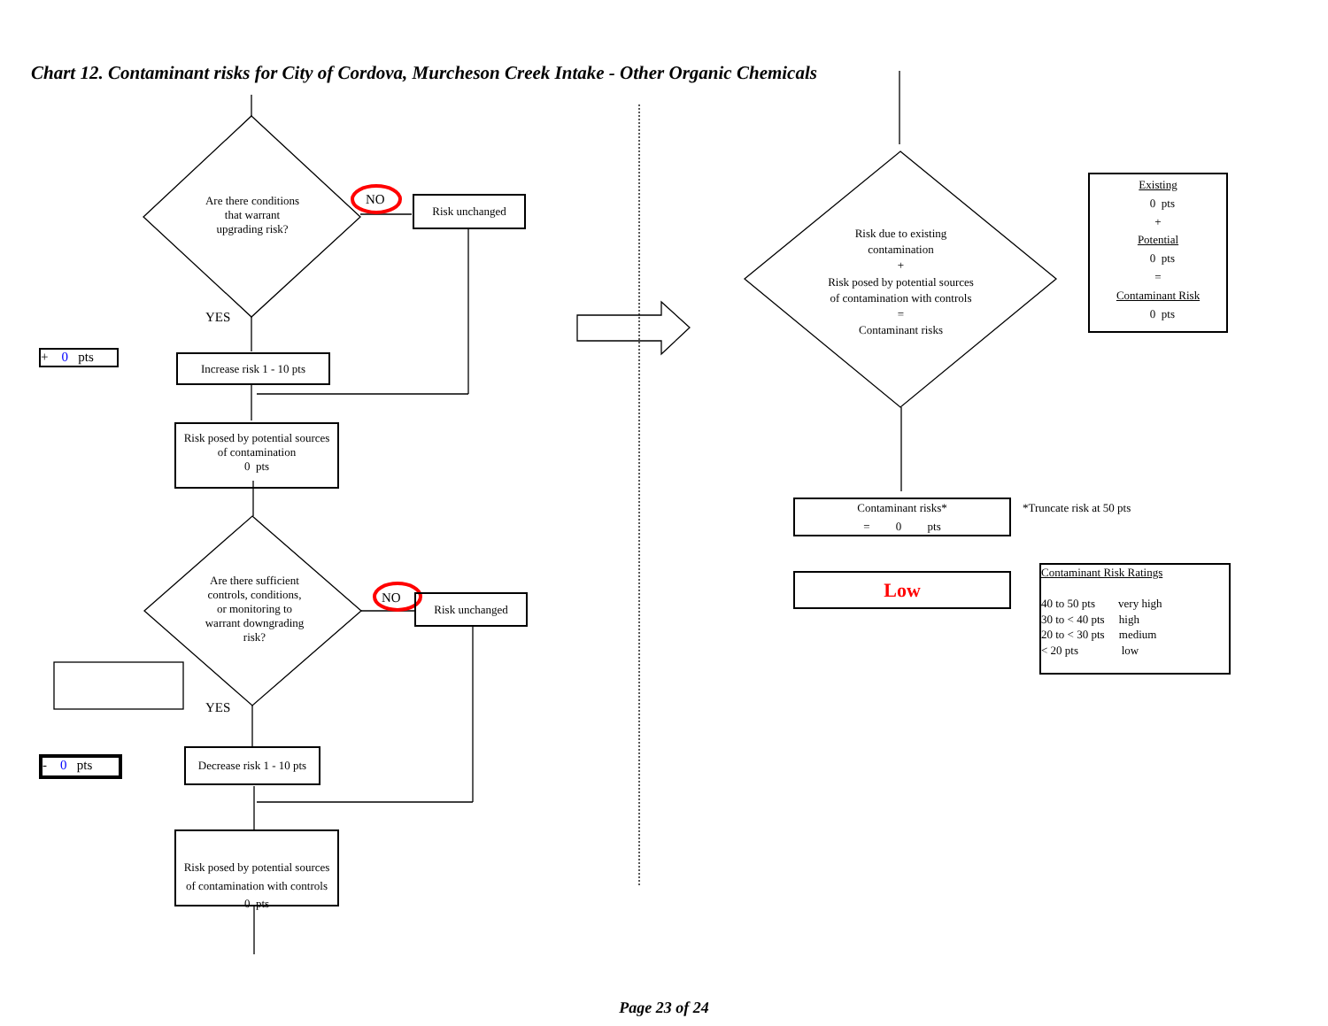Chart 12. Contaminant risks for City of Cordova, Murcheson Creek Intake - Other Organic Chemicals
Are there conditions
that warrant
upgrading risk?
NO Risk unchanged
YES
+ 0 pts
Increase risk 1 - 10 pts
Risk posed by potential sources
of contamination
0 pts
Are there sufficient
controls, conditions,
or monitoring to
warrant downgrading
risk?
NO Risk unchanged
YES
- 0 pts
Decrease risk 1 - 10 pts
Risk posed by potential sources
of contamination with controls
0 pts
Risk due to existing
contamination
+
Risk posed by potential sources
of contamination with controls
=
Contaminant risks
Existing
0 pts
+
Potential
0 pts
=
Contaminant Risk
0 pts
Contaminant risks*
= 0 pts
*Truncate risk at 50 pts
Low
Contaminant Risk Ratings
40 to 50 pts very high
30 to < 40 pts high
20 to < 30 pts medium
< 20 pts low
Page 23 of 24